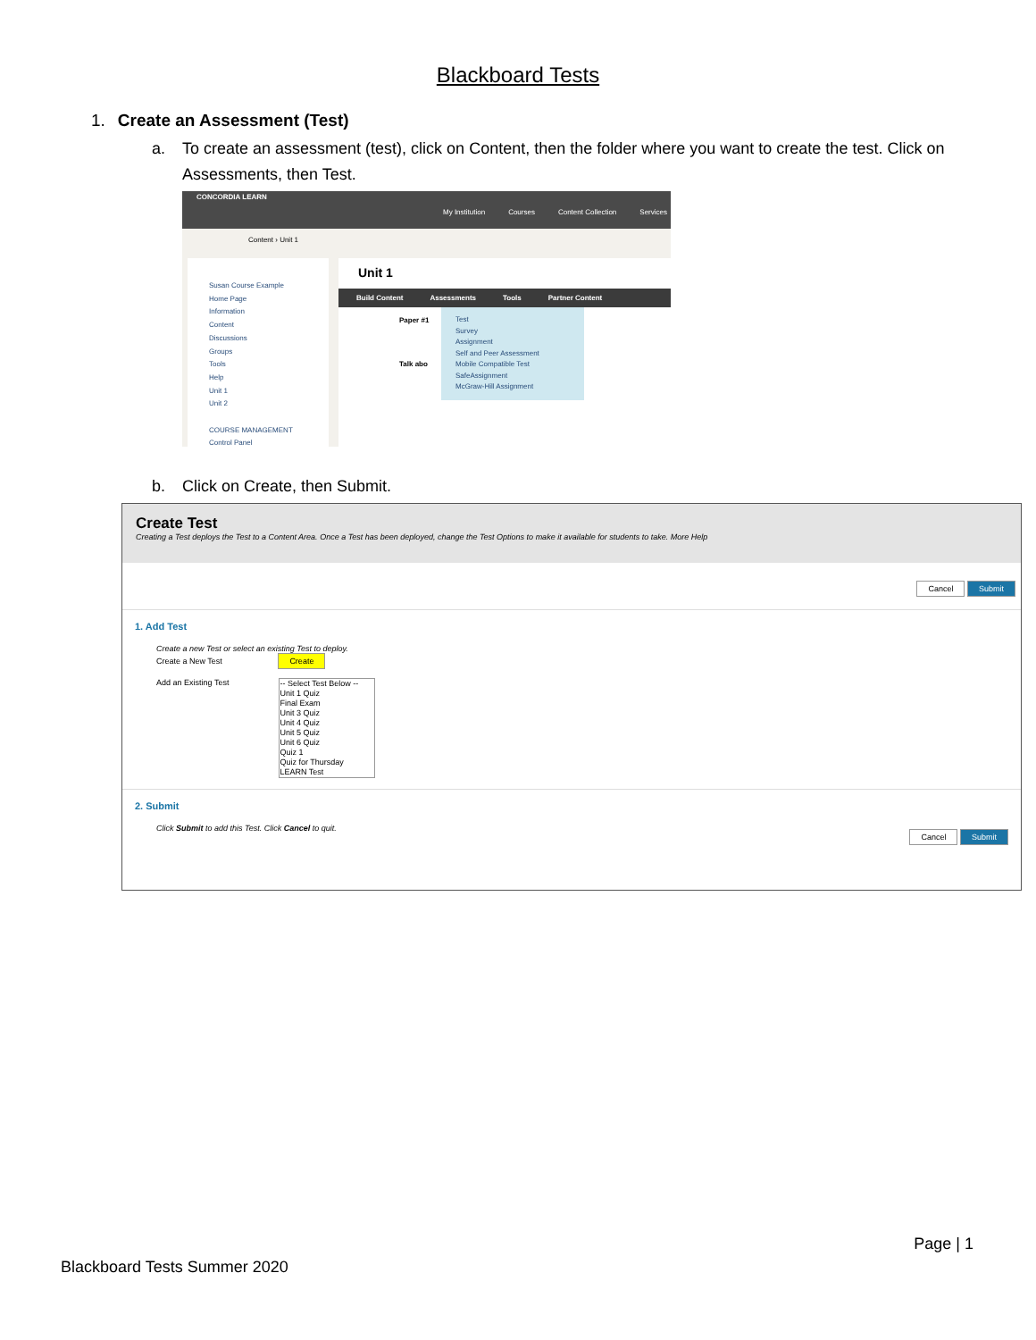Blackboard Tests
1. Create an Assessment (Test)
a. To create an assessment (test), click on Content, then the folder where you want to create the test. Click on Assessments, then Test.
CONCORDIA LEARN
My Institution Courses Content Collection Services
Content › Unit 1
Susan Course Example
Home Page
Information
Content
Discussions
Groups
Tools
Help
Unit 1
Unit 2
COURSE MANAGEMENT
Control Panel
Unit 1
Build Content Assessments Tools Partner Content
Paper #1
Talk abo
Test
Survey
Assignment
Self and Peer Assessment
Mobile Compatible Test
SafeAssignment
McGraw-Hill Assignment
b. Click on Create, then Submit.
Create Test
Creating a Test deploys the Test to a Content Area. Once a Test has been deployed, change the Test Options to make it available for students to take. More Help
Cancel Submit
1. Add Test
Create a new Test or select an existing Test to deploy.
Create a New Test Create
Add an Existing Test -- Select Test Below --
Unit 1 Quiz
Final Exam
Unit 3 Quiz
Unit 4 Quiz
Unit 5 Quiz
Unit 6 Quiz
Quiz 1
Quiz for Thursday
LEARN Test
2. Submit
Click Submit to add this Test. Click Cancel to quit.
Cancel Submit
Page | 1
Blackboard Tests Summer 2020